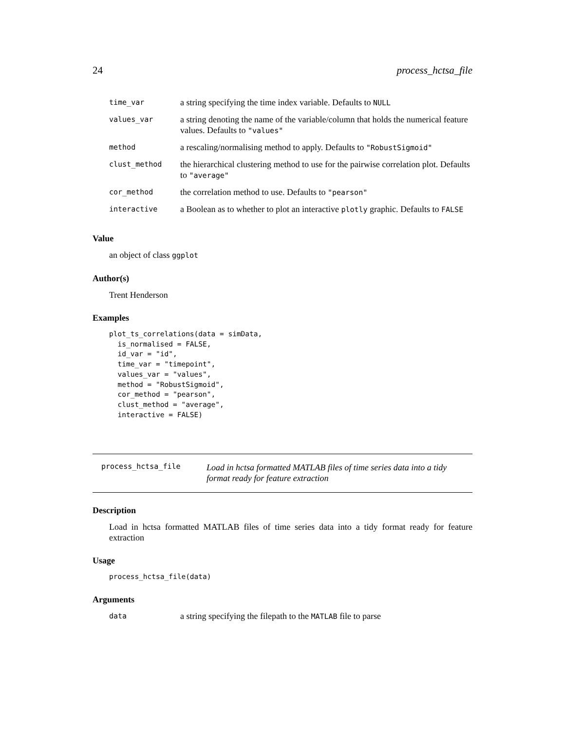24 process_hctsa_file
| time_var | a string specifying the time index variable. Defaults to NULL |
| values_var | a string denoting the name of the variable/column that holds the numerical feature values. Defaults to "values" |
| method | a rescaling/normalising method to apply. Defaults to "RobustSigmoid" |
| clust_method | the hierarchical clustering method to use for the pairwise correlation plot. Defaults to "average" |
| cor_method | the correlation method to use. Defaults to "pearson" |
| interactive | a Boolean as to whether to plot an interactive plotly graphic. Defaults to FALSE |
Value
an object of class ggplot
Author(s)
Trent Henderson
Examples
plot_ts_correlations(data = simData,
  is_normalised = FALSE,
  id_var = "id",
  time_var = "timepoint",
  values_var = "values",
  method = "RobustSigmoid",
  cor_method = "pearson",
  clust_method = "average",
  interactive = FALSE)
process_hctsa_file
Load in hctsa formatted MATLAB files of time series data into a tidy format ready for feature extraction
Description
Load in hctsa formatted MATLAB files of time series data into a tidy format ready for feature extraction
Usage
process_hctsa_file(data)
Arguments
| data | a string specifying the filepath to the MATLAB file to parse |